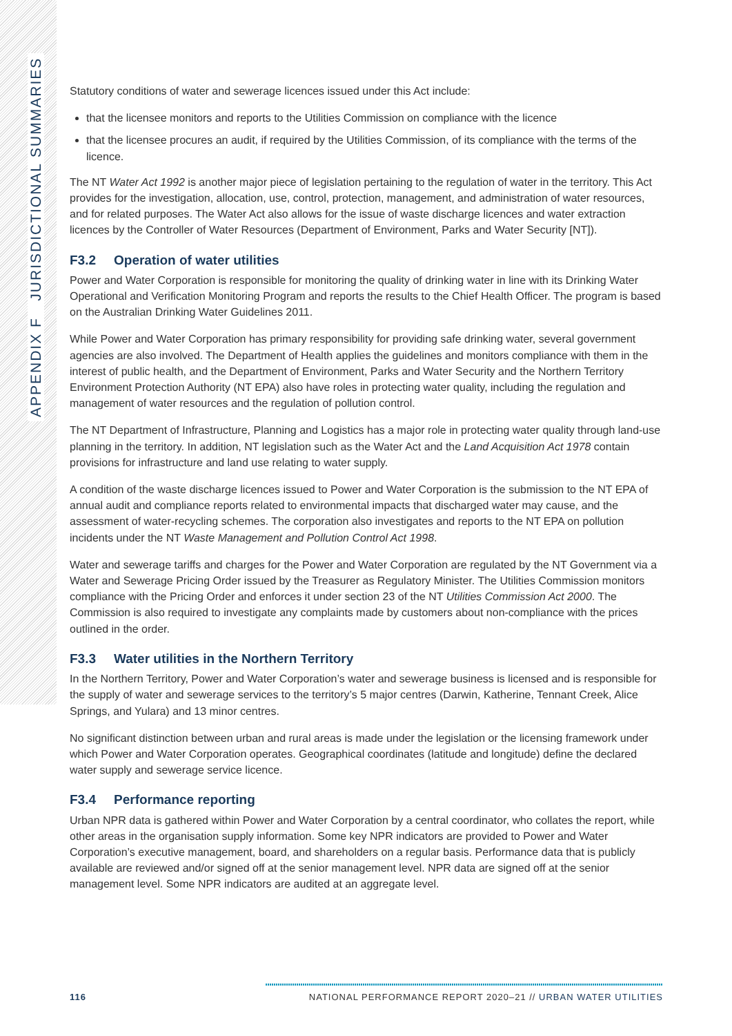APPENDIX F JURISDICTIONAL SUMMARIES
Statutory conditions of water and sewerage licences issued under this Act include:
that the licensee monitors and reports to the Utilities Commission on compliance with the licence
that the licensee procures an audit, if required by the Utilities Commission, of its compliance with the terms of the licence.
The NT Water Act 1992 is another major piece of legislation pertaining to the regulation of water in the territory. This Act provides for the investigation, allocation, use, control, protection, management, and administration of water resources, and for related purposes. The Water Act also allows for the issue of waste discharge licences and water extraction licences by the Controller of Water Resources (Department of Environment, Parks and Water Security [NT]).
F3.2 Operation of water utilities
Power and Water Corporation is responsible for monitoring the quality of drinking water in line with its Drinking Water Operational and Verification Monitoring Program and reports the results to the Chief Health Officer. The program is based on the Australian Drinking Water Guidelines 2011.
While Power and Water Corporation has primary responsibility for providing safe drinking water, several government agencies are also involved. The Department of Health applies the guidelines and monitors compliance with them in the interest of public health, and the Department of Environment, Parks and Water Security and the Northern Territory Environment Protection Authority (NT EPA) also have roles in protecting water quality, including the regulation and management of water resources and the regulation of pollution control.
The NT Department of Infrastructure, Planning and Logistics has a major role in protecting water quality through land-use planning in the territory. In addition, NT legislation such as the Water Act and the Land Acquisition Act 1978 contain provisions for infrastructure and land use relating to water supply.
A condition of the waste discharge licences issued to Power and Water Corporation is the submission to the NT EPA of annual audit and compliance reports related to environmental impacts that discharged water may cause, and the assessment of water-recycling schemes. The corporation also investigates and reports to the NT EPA on pollution incidents under the NT Waste Management and Pollution Control Act 1998.
Water and sewerage tariffs and charges for the Power and Water Corporation are regulated by the NT Government via a Water and Sewerage Pricing Order issued by the Treasurer as Regulatory Minister. The Utilities Commission monitors compliance with the Pricing Order and enforces it under section 23 of the NT Utilities Commission Act 2000. The Commission is also required to investigate any complaints made by customers about non-compliance with the prices outlined in the order.
F3.3 Water utilities in the Northern Territory
In the Northern Territory, Power and Water Corporation’s water and sewerage business is licensed and is responsible for the supply of water and sewerage services to the territory’s 5 major centres (Darwin, Katherine, Tennant Creek, Alice Springs, and Yulara) and 13 minor centres.
No significant distinction between urban and rural areas is made under the legislation or the licensing framework under which Power and Water Corporation operates. Geographical coordinates (latitude and longitude) define the declared water supply and sewerage service licence.
F3.4 Performance reporting
Urban NPR data is gathered within Power and Water Corporation by a central coordinator, who collates the report, while other areas in the organisation supply information. Some key NPR indicators are provided to Power and Water Corporation’s executive management, board, and shareholders on a regular basis. Performance data that is publicly available are reviewed and/or signed off at the senior management level. NPR data are signed off at the senior management level. Some NPR indicators are audited at an aggregate level.
116 NATIONAL PERFORMANCE REPORT 2020–21 // URBAN WATER UTILITIES